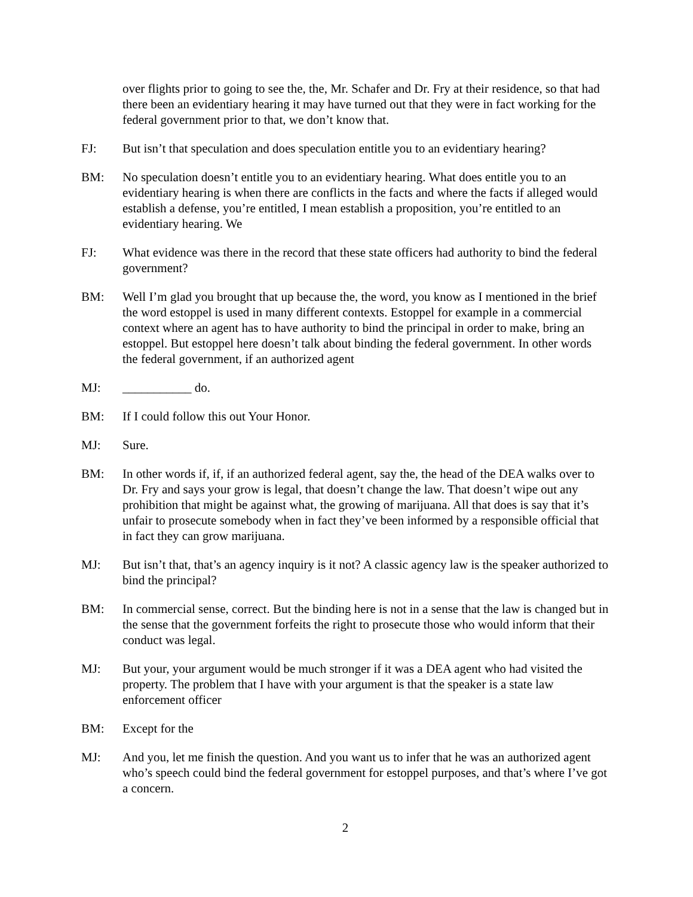over flights prior to going to see the, the, Mr. Schafer and Dr. Fry at their residence, so that had there been an evidentiary hearing it may have turned out that they were in fact working for the federal government prior to that, we don’t know that.
FJ: But isn’t that speculation and does speculation entitle you to an evidentiary hearing?
BM: No speculation doesn’t entitle you to an evidentiary hearing. What does entitle you to an evidentiary hearing is when there are conflicts in the facts and where the facts if alleged would establish a defense, you’re entitled, I mean establish a proposition, you’re entitled to an evidentiary hearing. We
FJ: What evidence was there in the record that these state officers had authority to bind the federal government?
BM: Well I’m glad you brought that up because the, the word, you know as I mentioned in the brief the word estoppel is used in many different contexts. Estoppel for example in a commercial context where an agent has to have authority to bind the principal in order to make, bring an estoppel. But estoppel here doesn’t talk about binding the federal government. In other words the federal government, if an authorized agent
MJ: ___________ do.
BM: If I could follow this out Your Honor.
MJ: Sure.
BM: In other words if, if, if an authorized federal agent, say the, the head of the DEA walks over to Dr. Fry and says your grow is legal, that doesn’t change the law. That doesn’t wipe out any prohibition that might be against what, the growing of marijuana. All that does is say that it’s unfair to prosecute somebody when in fact they’ve been informed by a responsible official that in fact they can grow marijuana.
MJ: But isn’t that, that’s an agency inquiry is it not? A classic agency law is the speaker authorized to bind the principal?
BM: In commercial sense, correct. But the binding here is not in a sense that the law is changed but in the sense that the government forfeits the right to prosecute those who would inform that their conduct was legal.
MJ: But your, your argument would be much stronger if it was a DEA agent who had visited the property. The problem that I have with your argument is that the speaker is a state law enforcement officer
BM: Except for the
MJ: And you, let me finish the question. And you want us to infer that he was an authorized agent who’s speech could bind the federal government for estoppel purposes, and that’s where I’ve got a concern.
2